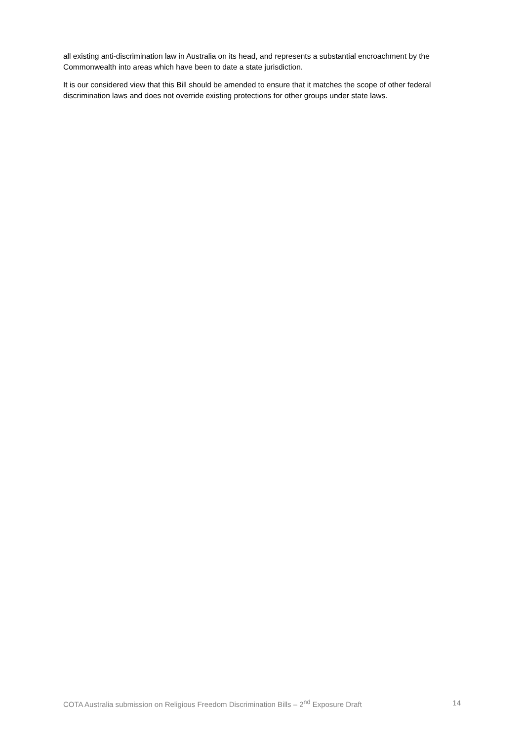all existing anti-discrimination law in Australia on its head, and represents a substantial encroachment by the Commonwealth into areas which have been to date a state jurisdiction.
It is our considered view that this Bill should be amended to ensure that it matches the scope of other federal discrimination laws and does not override existing protections for other groups under state laws.
COTA Australia submission on Religious Freedom Discrimination Bills – 2<sup>nd</sup> Exposure Draft 14